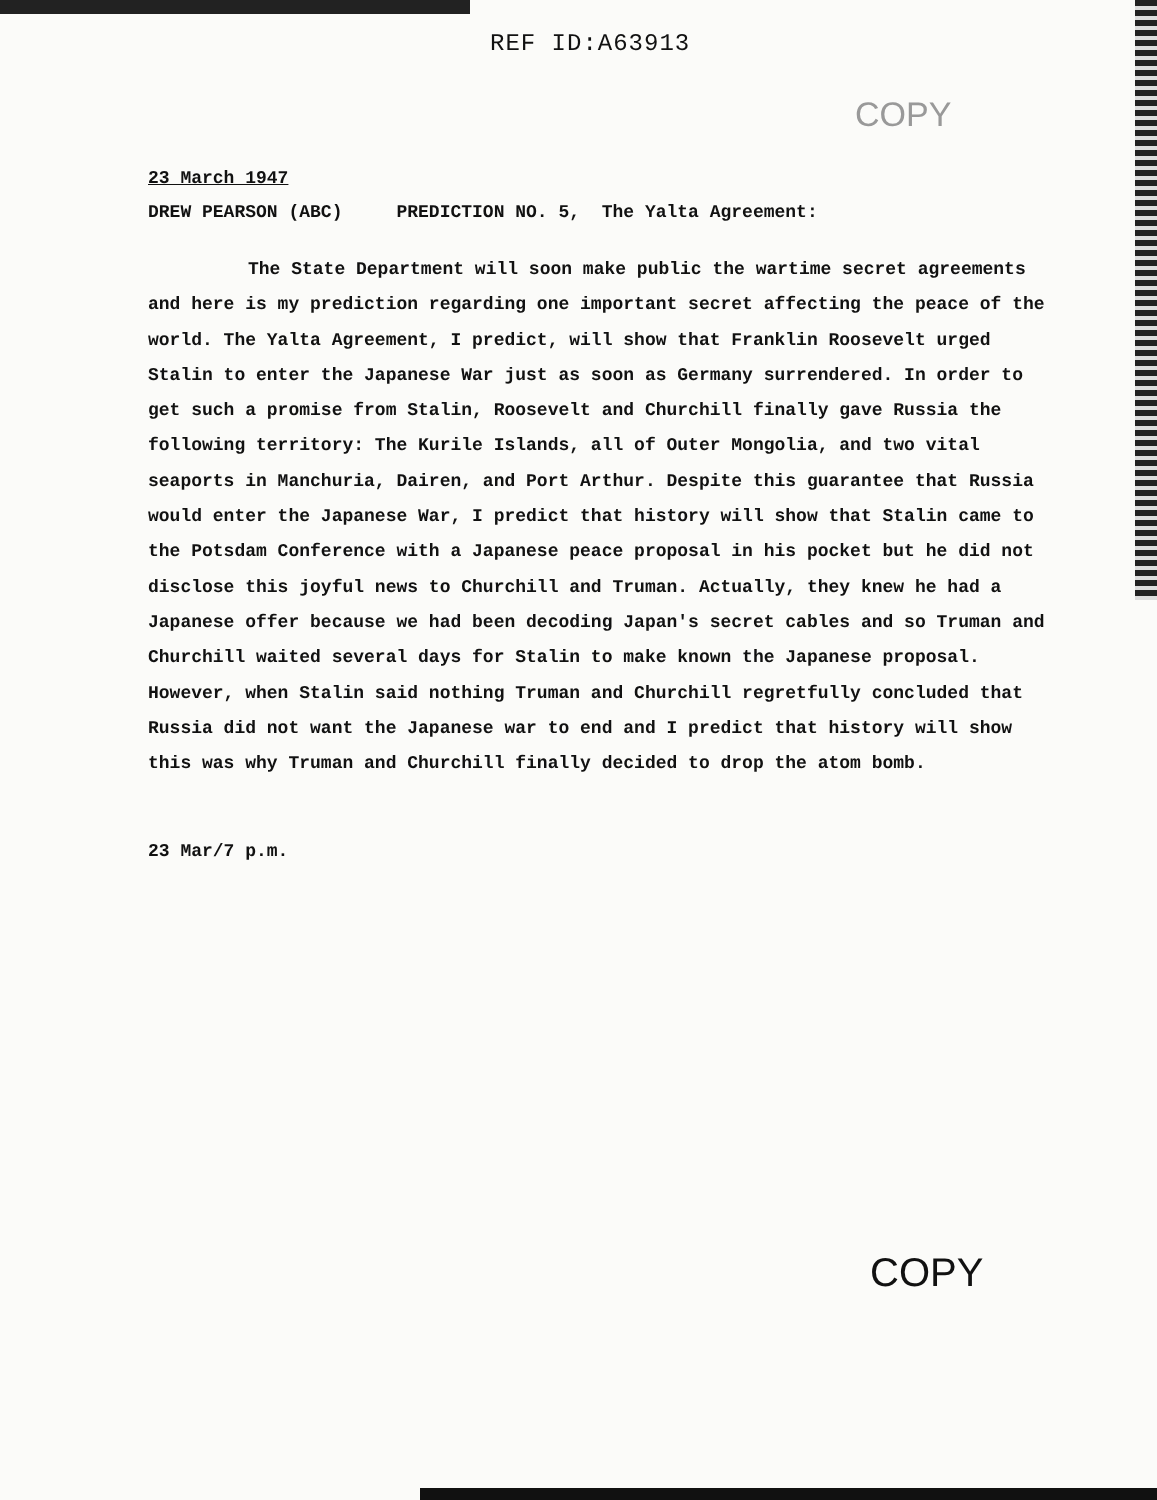REF ID:A63913
COPY
23 March 1947
DREW PEARSON (ABC) PREDICTION NO. 5, The Yalta Agreement:
The State Department will soon make public the wartime secret agreements and here is my prediction regarding one important secret affecting the peace of the world. The Yalta Agreement, I predict, will show that Franklin Roosevelt urged Stalin to enter the Japanese War just as soon as Germany surrendered. In order to get such a promise from Stalin, Roosevelt and Churchill finally gave Russia the following territory: The Kurile Islands, all of Outer Mongolia, and two vital seaports in Manchuria, Dairen, and Port Arthur. Despite this guarantee that Russia would enter the Japanese War, I predict that history will show that Stalin came to the Potsdam Conference with a Japanese peace proposal in his pocket but he did not disclose this joyful news to Churchill and Truman. Actually, they knew he had a Japanese offer because we had been decoding Japan's secret cables and so Truman and Churchill waited several days for Stalin to make known the Japanese proposal. However, when Stalin said nothing Truman and Churchill regretfully concluded that Russia did not want the Japanese war to end and I predict that history will show this was why Truman and Churchill finally decided to drop the atom bomb.
23 Mar/7 p.m.
COPY